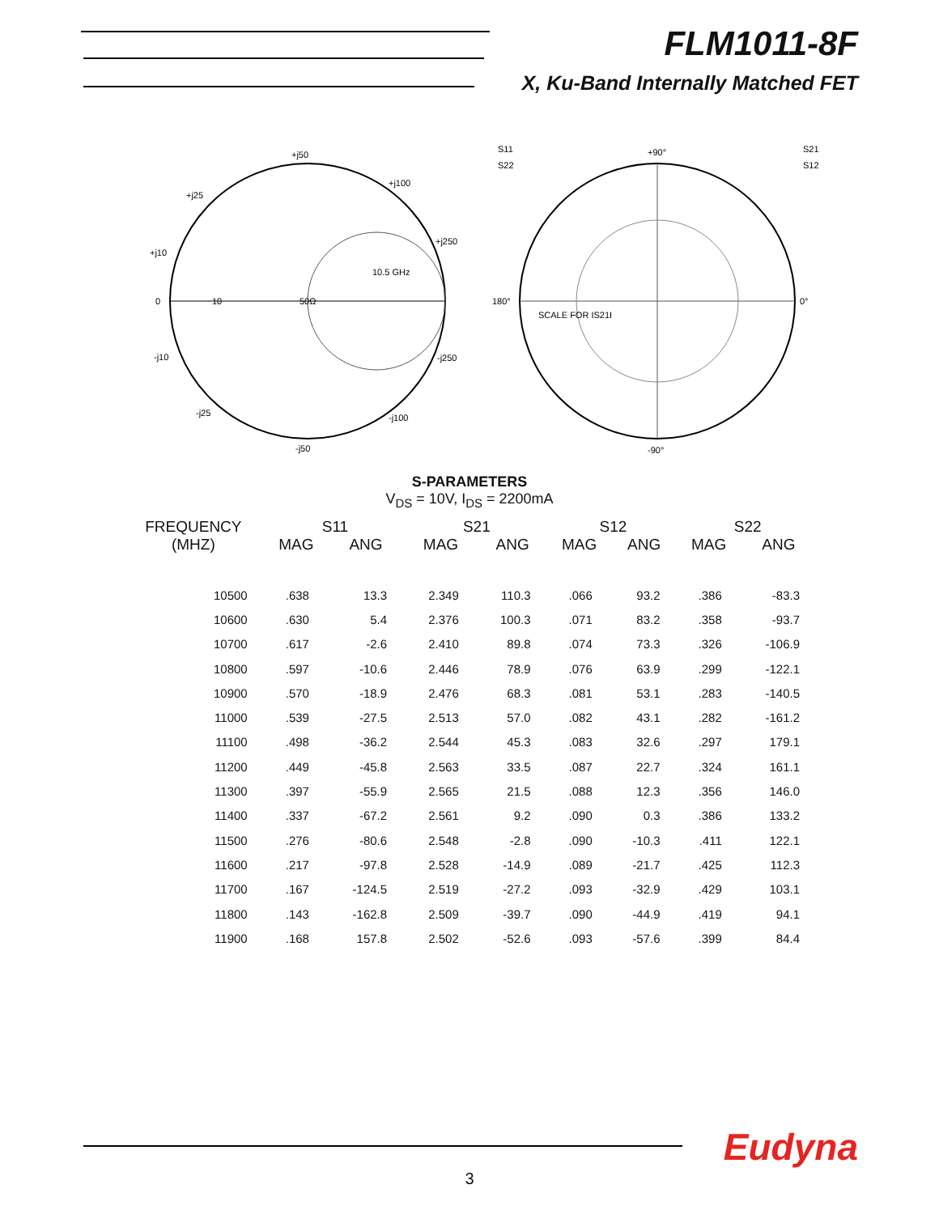FLM1011-8F
X, Ku-Band Internally Matched FET
+j50
+j100
+j25
+j250
+j10
0
10
50Ω
10.5 GHz
-j10
-j250
-j25
-j100
-j50
S11
S22
+90°
180°
0°
-90°
SCALE FOR IS21I
S21
S12
S-PARAMETERS
V<sub>DS</sub> = 10V, I<sub>DS</sub> = 2200mA
| FREQUENCY | S11 | | S21 | | S12 | | S22 | |
| --- | --- | --- | --- | --- | --- | --- | --- | --- |
| (MHZ) | MAG | ANG | MAG | ANG | MAG | ANG | MAG | ANG |
| 10500 | .638 | 13.3 | 2.349 | 110.3 | .066 | 93.2 | .386 | -83.3 |
| 10600 | .630 | 5.4 | 2.376 | 100.3 | .071 | 83.2 | .358 | -93.7 |
| 10700 | .617 | -2.6 | 2.410 | 89.8 | .074 | 73.3 | .326 | -106.9 |
| 10800 | .597 | -10.6 | 2.446 | 78.9 | .076 | 63.9 | .299 | -122.1 |
| 10900 | .570 | -18.9 | 2.476 | 68.3 | .081 | 53.1 | .283 | -140.5 |
| 11000 | .539 | -27.5 | 2.513 | 57.0 | .082 | 43.1 | .282 | -161.2 |
| 11100 | .498 | -36.2 | 2.544 | 45.3 | .083 | 32.6 | .297 | 179.1 |
| 11200 | .449 | -45.8 | 2.563 | 33.5 | .087 | 22.7 | .324 | 161.1 |
| 11300 | .397 | -55.9 | 2.565 | 21.5 | .088 | 12.3 | .356 | 146.0 |
| 11400 | .337 | -67.2 | 2.561 | 9.2 | .090 | 0.3 | .386 | 133.2 |
| 11500 | .276 | -80.6 | 2.548 | -2.8 | .090 | -10.3 | .411 | 122.1 |
| 11600 | .217 | -97.8 | 2.528 | -14.9 | .089 | -21.7 | .425 | 112.3 |
| 11700 | .167 | -124.5 | 2.519 | -27.2 | .093 | -32.9 | .429 | 103.1 |
| 11800 | .143 | -162.8 | 2.509 | -39.7 | .090 | -44.9 | .419 | 94.1 |
| 11900 | .168 | 157.8 | 2.502 | -52.6 | .093 | -57.6 | .399 | 84.4 |
Eudyna
3